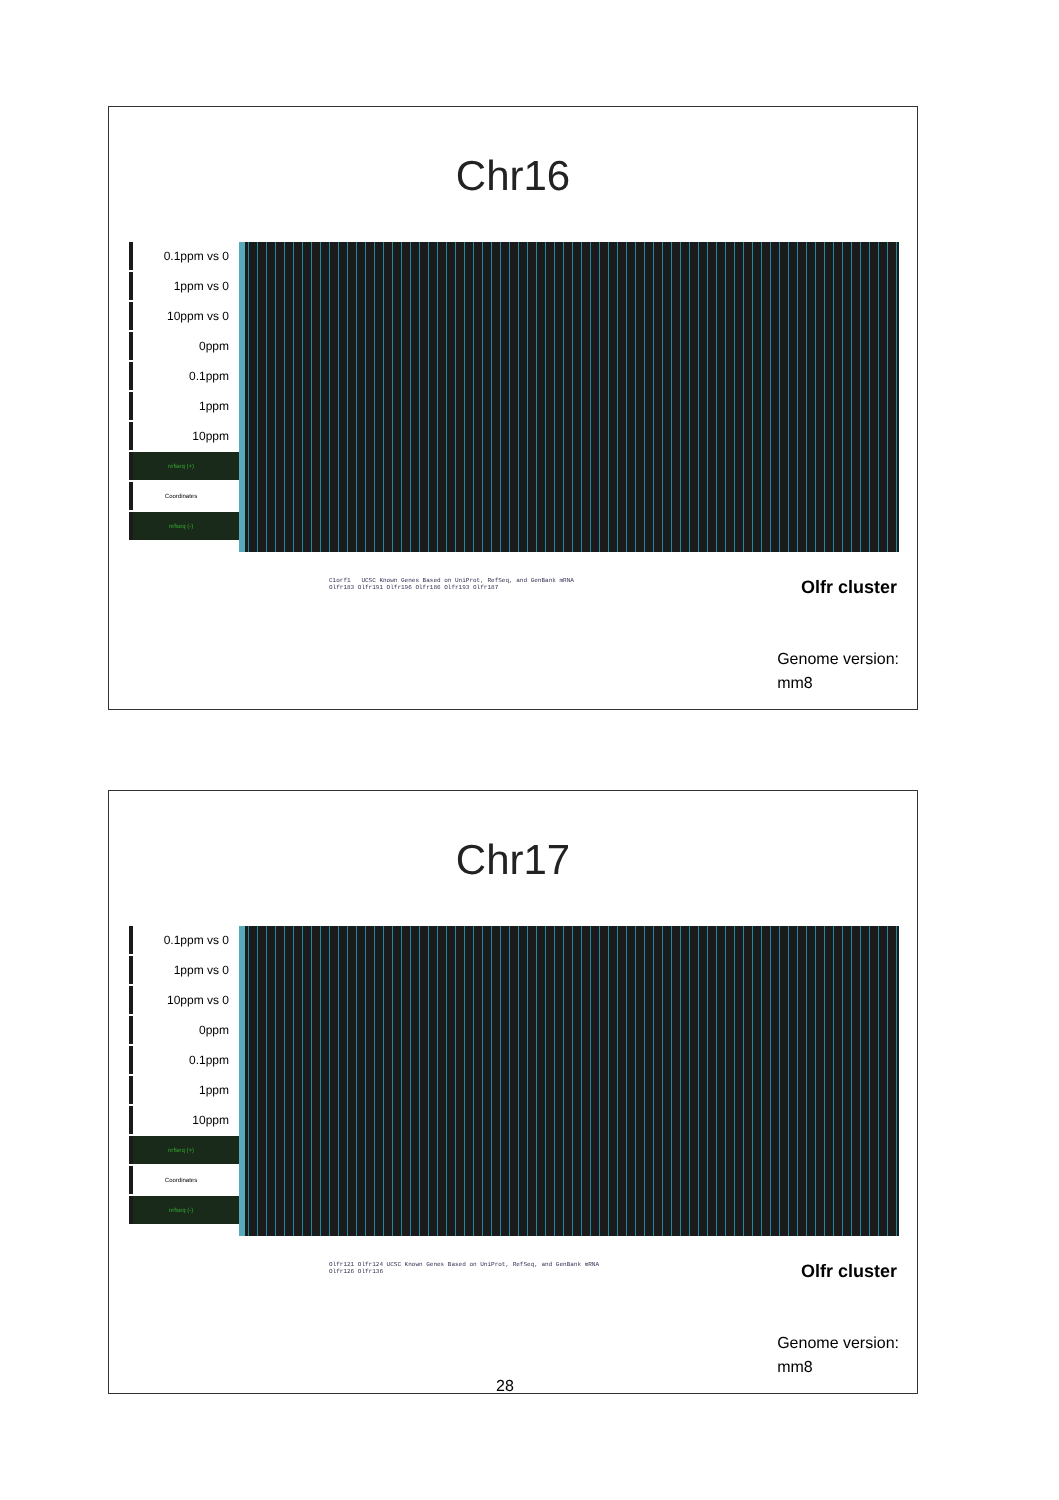Chr16
0.1ppm vs 0
1ppm vs 0
10ppm vs 0
0ppm
0.1ppm
1ppm
10ppm
refseq (+)
Coordinates
refseq (-)
C1orf1 UCSC Known Genes Based on UniProt, RefSeq, and GenBank mRNA
Olfr183 Olfr191 Olfr196 Olfr186 Olfr193 Olfr187
Olfr cluster
Genome version:
mm8
Chr17
0.1ppm vs 0
1ppm vs 0
10ppm vs 0
0ppm
0.1ppm
1ppm
10ppm
refseq (+)
Coordinates
refseq (-)
Olfr121 Olfr124 UCSC Known Genes Based on UniProt, RefSeq, and GenBank mRNA
Olfr126 Olfr136
Olfr cluster
Genome version:
mm8
28